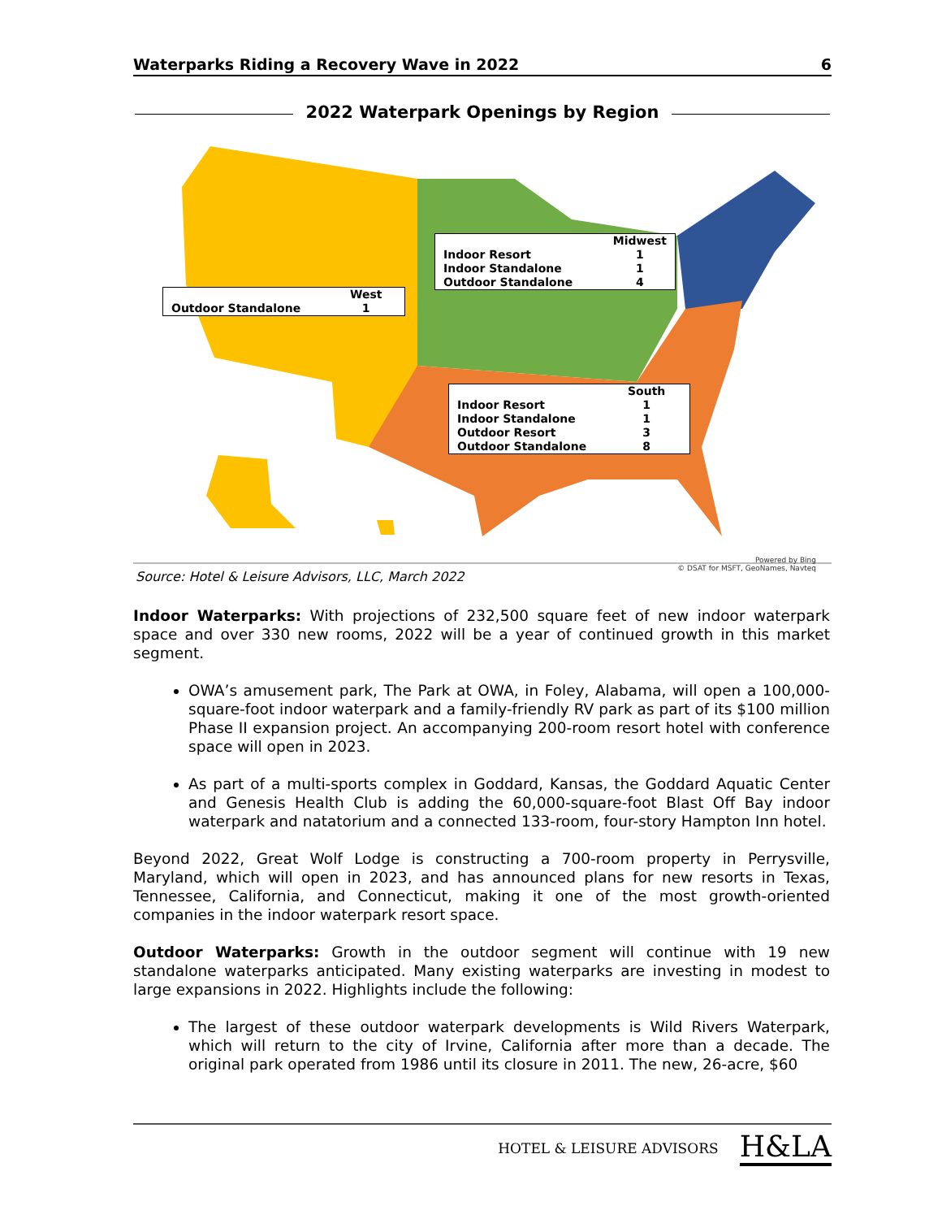Waterparks Riding a Recovery Wave in 2022 6
2022 Waterpark Openings by Region
| | Midwest |
| Indoor Resort | 1 |
| Indoor Standalone | 1 |
| Outdoor Standalone | 4 |
| | West |
| Outdoor Standalone | 1 |
| | South |
| Indoor Resort | 1 |
| Indoor Standalone | 1 |
| Outdoor Resort | 3 |
| Outdoor Standalone | 8 |
Powered by Bing
© DSAT for MSFT, GeoNames, Navteq
Source: Hotel & Leisure Advisors, LLC, March 2022
Indoor Waterparks: With projections of 232,500 square feet of new indoor waterpark space and over 330 new rooms, 2022 will be a year of continued growth in this market segment.
OWA’s amusement park, The Park at OWA, in Foley, Alabama, will open a 100,000-square-foot indoor waterpark and a family-friendly RV park as part of its $100 million Phase II expansion project. An accompanying 200-room resort hotel with conference space will open in 2023.
As part of a multi-sports complex in Goddard, Kansas, the Goddard Aquatic Center and Genesis Health Club is adding the 60,000-square-foot Blast Off Bay indoor waterpark and natatorium and a connected 133-room, four-story Hampton Inn hotel.
Beyond 2022, Great Wolf Lodge is constructing a 700-room property in Perrysville, Maryland, which will open in 2023, and has announced plans for new resorts in Texas, Tennessee, California, and Connecticut, making it one of the most growth-oriented companies in the indoor waterpark resort space.
Outdoor Waterparks: Growth in the outdoor segment will continue with 19 new standalone waterparks anticipated. Many existing waterparks are investing in modest to large expansions in 2022. Highlights include the following:
The largest of these outdoor waterpark developments is Wild Rivers Waterpark, which will return to the city of Irvine, California after more than a decade. The original park operated from 1986 until its closure in 2011. The new, 26-acre, $60
HOTEL & LEISURE ADVISORS H&LA